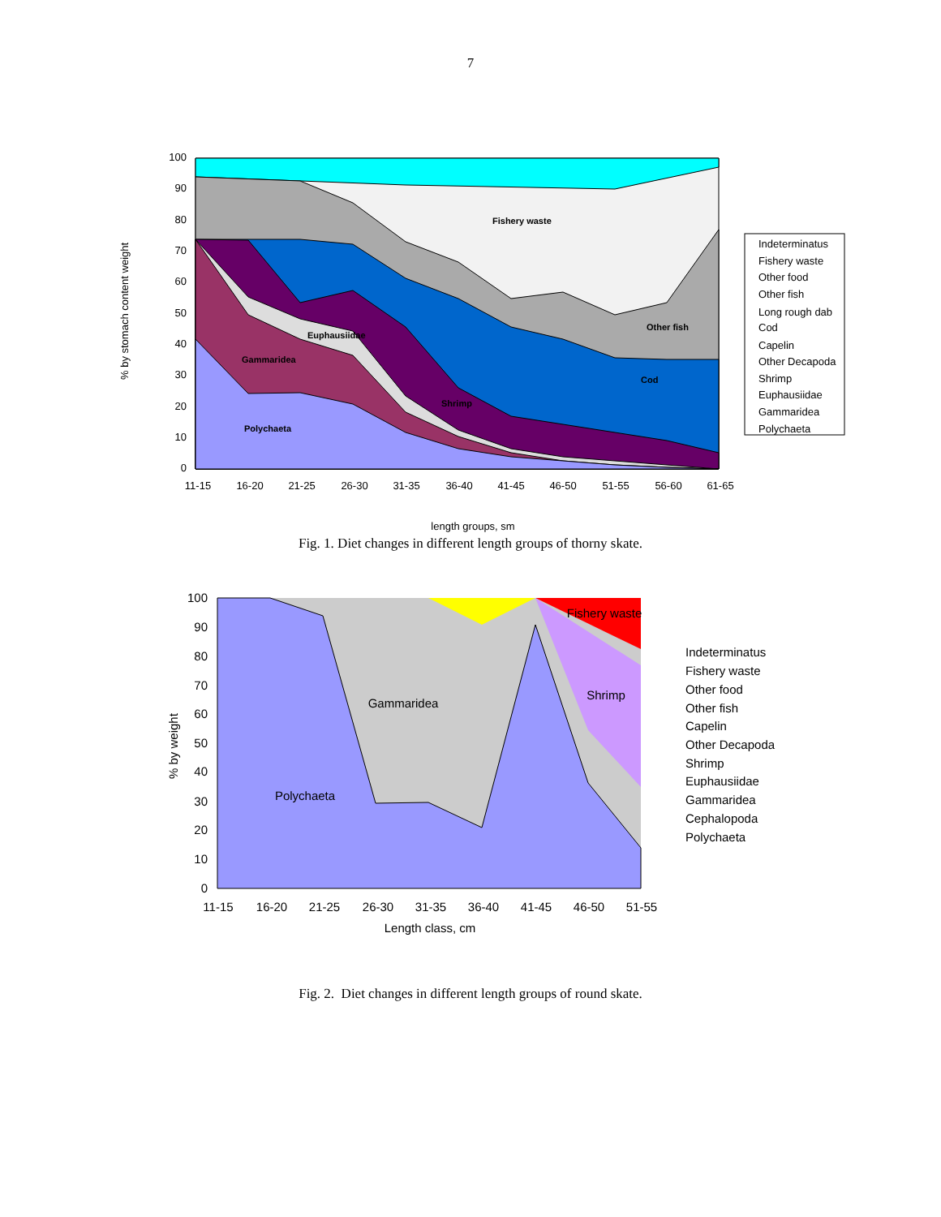7
% by stomach content weight
100
90
80
70
60
50
40
30
20
10
0
Fishery waste
Other fish
Cod
Euphausiidae
Gammaridea
Shrimp
Polychaeta
11-15
16-20
21-25
26-30
31-35
36-40
41-45
46-50
51-55
56-60
61-65
length groups, sm
Indeterminatus
Fishery waste
Other food
Other fish
Long rough dab
Cod
Capelin
Other Decapoda
Shrimp
Euphausiidae
Gammaridea
Polychaeta
Fig. 1. Diet changes in different length groups of thorny skate.
% by weight
100
90
80
70
60
50
40
30
20
10
0
Gammaridea
Shrimp
Polychaeta
Fishery waste
11-15
16-20
21-25
26-30
31-35
36-40
41-45
46-50
51-55
Length class, cm
Indeterminatus
Fishery waste
Other food
Other fish
Capelin
Other Decapoda
Shrimp
Euphausiidae
Gammaridea
Cephalopoda
Polychaeta
Fig. 2. Diet changes in different length groups of round skate.